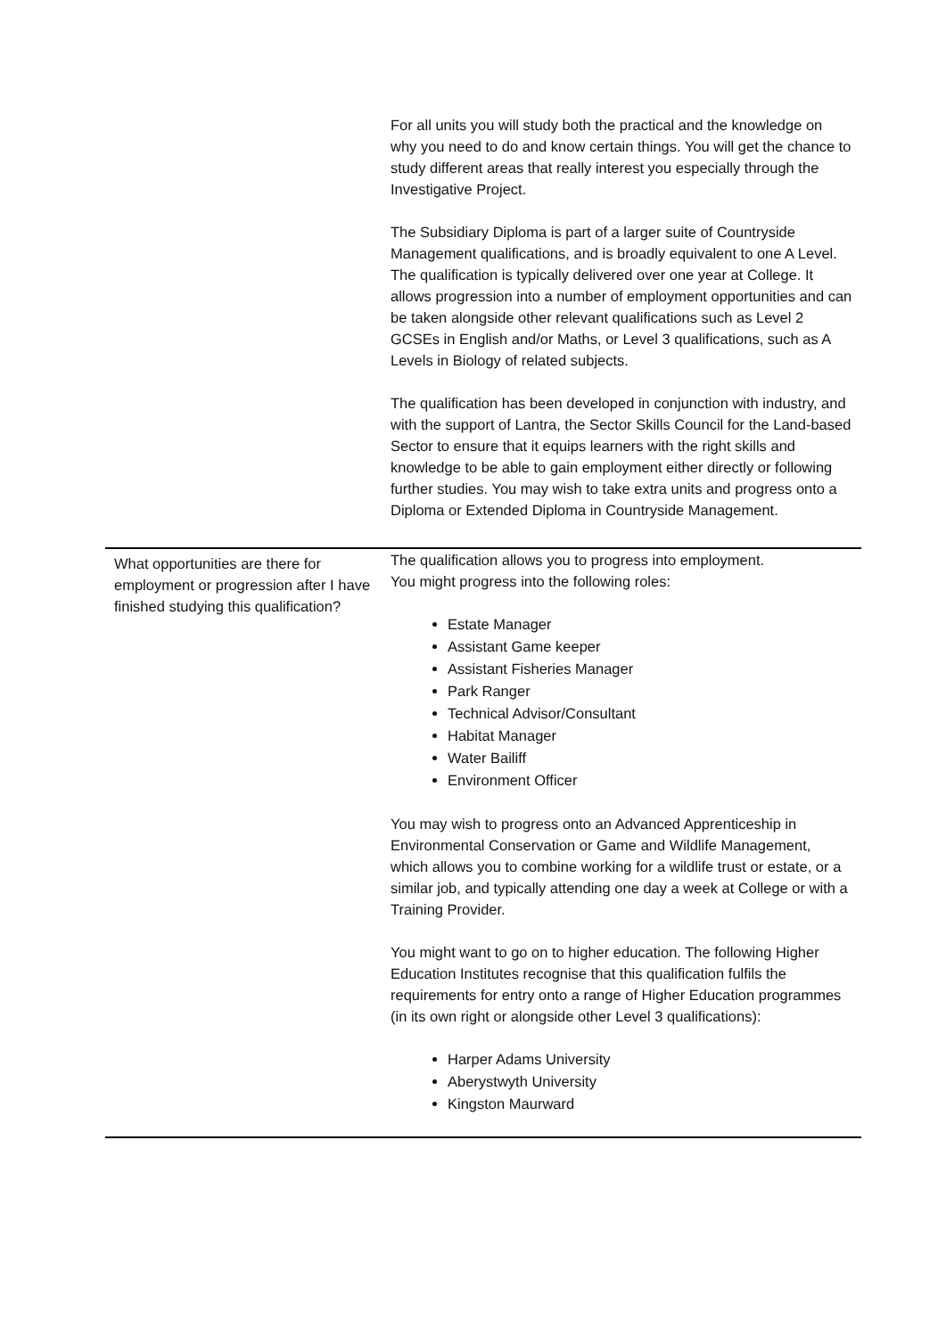| | For all units you will study both the practical and the knowledge on why you need to do and know certain things. You will get the chance to study different areas that really interest you especially through the Investigative Project. The Subsidiary Diploma is part of a larger suite of Countryside Management qualifications, and is broadly equivalent to one A Level. The qualification is typically delivered over one year at College. It allows progression into a number of employment opportunities and can be taken alongside other relevant qualifications such as Level 2 GCSEs in English and/or Maths, or Level 3 qualifications, such as A Levels in Biology of related subjects. The qualification has been developed in conjunction with industry, and with the support of Lantra, the Sector Skills Council for the Land-based Sector to ensure that it equips learners with the right skills and knowledge to be able to gain employment either directly or following further studies. You may wish to take extra units and progress onto a Diploma or Extended Diploma in Countryside Management. |
| What opportunities are there for employment or progression after I have finished studying this qualification? | The qualification allows you to progress into employment. You might progress into the following roles: Estate Manager Assistant Game keeper Assistant Fisheries Manager Park Ranger Technical Advisor/Consultant Habitat Manager Water Bailiff Environment Officer You may wish to progress onto an Advanced Apprenticeship in Environmental Conservation or Game and Wildlife Management, which allows you to combine working for a wildlife trust or estate, or a similar job, and typically attending one day a week at College or with a Training Provider. You might want to go on to higher education. The following Higher Education Institutes recognise that this qualification fulfils the requirements for entry onto a range of Higher Education programmes (in its own right or alongside other Level 3 qualifications): Harper Adams University Aberystwyth University Kingston Maurward |